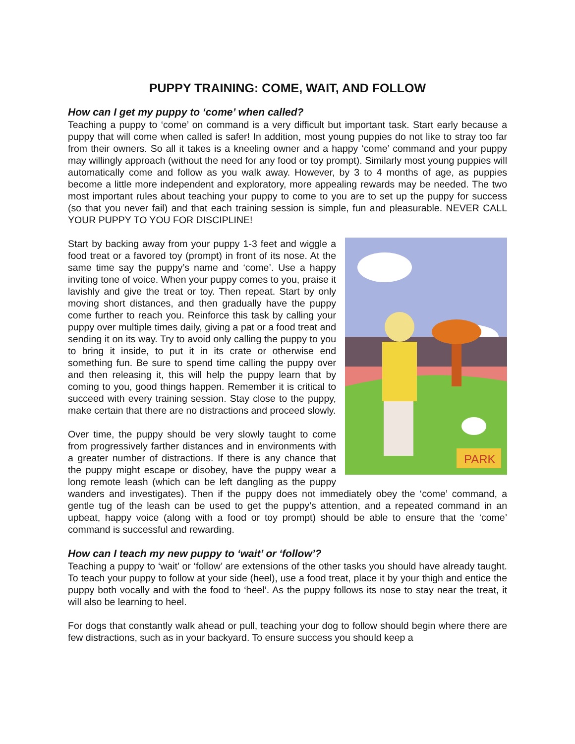PUPPY TRAINING: COME, WAIT, AND FOLLOW
How can I get my puppy to ‘come’ when called?
Teaching a puppy to ‘come’ on command is a very difficult but important task. Start early because a puppy that will come when called is safer! In addition, most young puppies do not like to stray too far from their owners. So all it takes is a kneeling owner and a happy ‘come’ command and your puppy may willingly approach (without the need for any food or toy prompt). Similarly most young puppies will automatically come and follow as you walk away. However, by 3 to 4 months of age, as puppies become a little more independent and exploratory, more appealing rewards may be needed. The two most important rules about teaching your puppy to come to you are to set up the puppy for success (so that you never fail) and that each training session is simple, fun and pleasurable. NEVER CALL YOUR PUPPY TO YOU FOR DISCIPLINE!
PARK
Start by backing away from your puppy 1-3 feet and wiggle a food treat or a favored toy (prompt) in front of its nose. At the same time say the puppy’s name and ‘come’. Use a happy inviting tone of voice. When your puppy comes to you, praise it lavishly and give the treat or toy. Then repeat. Start by only moving short distances, and then gradually have the puppy come further to reach you. Reinforce this task by calling your puppy over multiple times daily, giving a pat or a food treat and sending it on its way. Try to avoid only calling the puppy to you to bring it inside, to put it in its crate or otherwise end something fun. Be sure to spend time calling the puppy over and then releasing it, this will help the puppy learn that by coming to you, good things happen. Remember it is critical to succeed with every training session. Stay close to the puppy, make certain that there are no distractions and proceed slowly.
Over time, the puppy should be very slowly taught to come from progressively farther distances and in environments with a greater number of distractions. If there is any chance that the puppy might escape or disobey, have the puppy wear a long remote leash (which can be left dangling as the puppy wanders and investigates). Then if the puppy does not immediately obey the ‘come’ command, a gentle tug of the leash can be used to get the puppy’s attention, and a repeated command in an upbeat, happy voice (along with a food or toy prompt) should be able to ensure that the ‘come’ command is successful and rewarding.
How can I teach my new puppy to ‘wait’ or ‘follow’?
Teaching a puppy to ‘wait’ or ‘follow’ are extensions of the other tasks you should have already taught. To teach your puppy to follow at your side (heel), use a food treat, place it by your thigh and entice the puppy both vocally and with the food to ‘heel’. As the puppy follows its nose to stay near the treat, it will also be learning to heel.
For dogs that constantly walk ahead or pull, teaching your dog to follow should begin where there are few distractions, such as in your backyard. To ensure success you should keep a